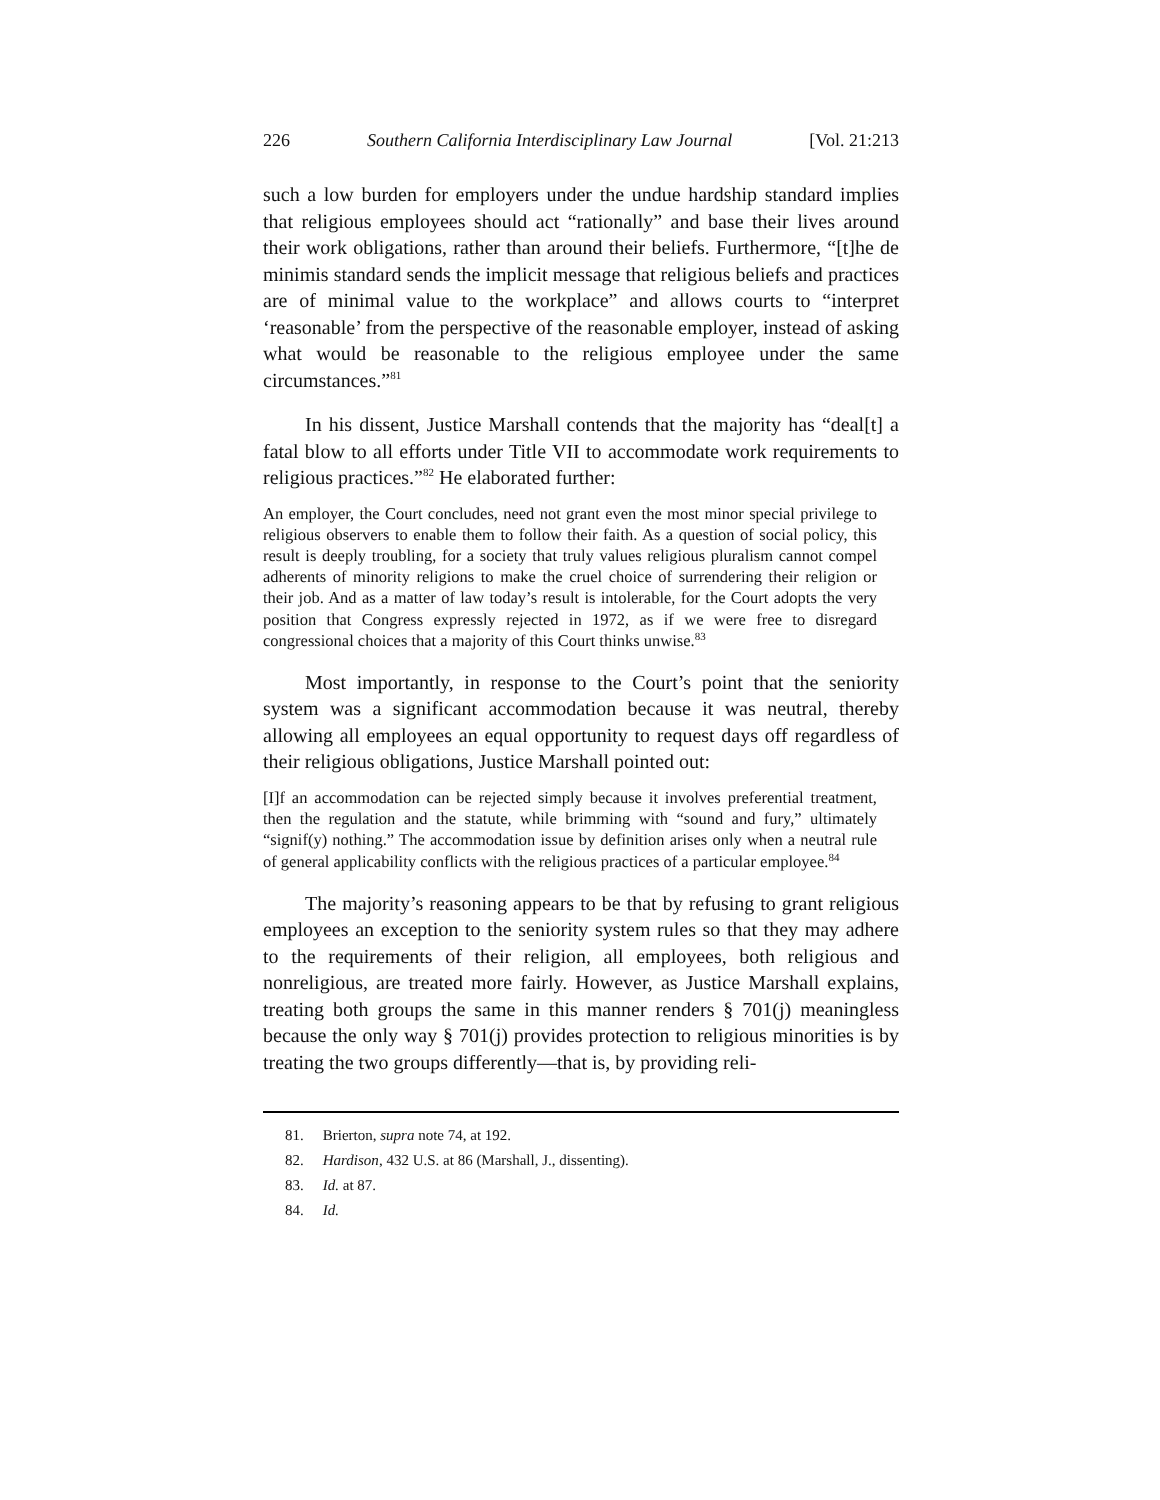226 Southern California Interdisciplinary Law Journal [Vol. 21:213
such a low burden for employers under the undue hardship standard implies that religious employees should act “rationally” and base their lives around their work obligations, rather than around their beliefs. Furthermore, “[t]he de minimis standard sends the implicit message that religious beliefs and practices are of minimal value to the workplace” and allows courts to “interpret ‘reasonable’ from the perspective of the reasonable employer, instead of asking what would be reasonable to the religious employee under the same circumstances.”<sup>81</sup>
In his dissent, Justice Marshall contends that the majority has “deal[t] a fatal blow to all efforts under Title VII to accommodate work requirements to religious practices.”<sup>82</sup> He elaborated further:
An employer, the Court concludes, need not grant even the most minor special privilege to religious observers to enable them to follow their faith. As a question of social policy, this result is deeply troubling, for a society that truly values religious pluralism cannot compel adherents of minority religions to make the cruel choice of surrendering their religion or their job. And as a matter of law today’s result is intolerable, for the Court adopts the very position that Congress expressly rejected in 1972, as if we were free to disregard congressional choices that a majority of this Court thinks unwise.<sup>83</sup>
Most importantly, in response to the Court’s point that the seniority system was a significant accommodation because it was neutral, thereby allowing all employees an equal opportunity to request days off regardless of their religious obligations, Justice Marshall pointed out:
[I]f an accommodation can be rejected simply because it involves preferential treatment, then the regulation and the statute, while brimming with “sound and fury,” ultimately “signif(y) nothing.” The accommodation issue by definition arises only when a neutral rule of general applicability conflicts with the religious practices of a particular employee.<sup>84</sup>
The majority’s reasoning appears to be that by refusing to grant religious employees an exception to the seniority system rules so that they may adhere to the requirements of their religion, all employees, both religious and nonreligious, are treated more fairly. However, as Justice Marshall explains, treating both groups the same in this manner renders § 701(j) meaningless because the only way § 701(j) provides protection to religious minorities is by treating the two groups differently—that is, by providing reli-
81. Brierton, supra note 74, at 192.
82. Hardison, 432 U.S. at 86 (Marshall, J., dissenting).
83. Id. at 87.
84. Id.